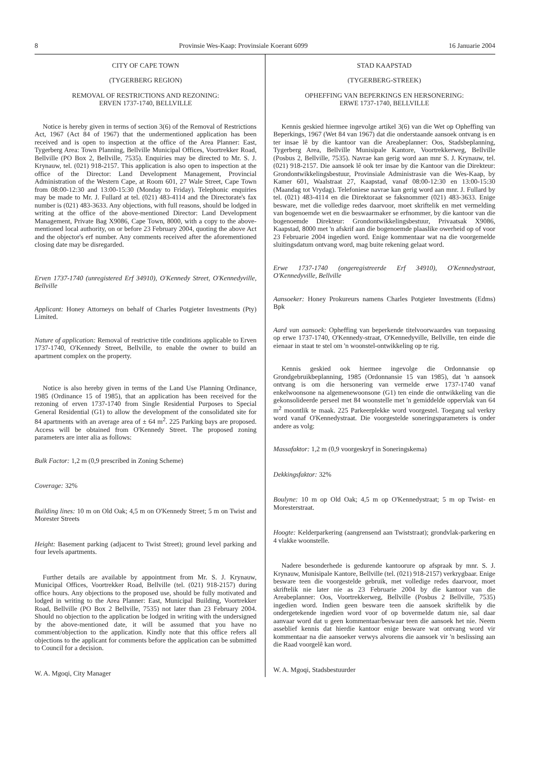8 Provinsie Wes-Kaap: Provinsiale Koerant 6099 16 Januarie 2004
CITY OF CAPE TOWN
(TYGERBERG REGION)
REMOVAL OF RESTRICTIONS AND REZONING:
ERVEN 1737-1740, BELLVILLE
Notice is hereby given in terms of section 3(6) of the Removal of Restrictions Act, 1967 (Act 84 of 1967) that the undermentioned application has been received and is open to inspection at the office of the Area Planner: East, Tygerberg Area: Town Planning, Bellville Municipal Offices, Voortrekker Road, Bellville (PO Box 2, Bellville, 7535). Enquiries may be directed to Mr. S. J. Krynauw, tel. (021) 918-2157. This application is also open to inspection at the office of the Director: Land Development Management, Provincial Administration of the Western Cape, at Room 601, 27 Wale Street, Cape Town from 08:00-12:30 and 13:00-15:30 (Monday to Friday). Telephonic enquiries may be made to Mr. J. Fullard at tel. (021) 483-4114 and the Directorate's fax number is (021) 483-3633. Any objections, with full reasons, should be lodged in writing at the office of the above-mentioned Director: Land Development Management, Private Bag X9086, Cape Town, 8000, with a copy to the above-mentioned local authority, on or before 23 February 2004, quoting the above Act and the objector's erf number. Any comments received after the aforementioned closing date may be disregarded.
Erven 1737-1740 (unregistered Erf 34910), O'Kennedy Street, O'Kennedyville, Bellville
Applicant: Honey Attorneys on behalf of Charles Potgieter Investments (Pty) Limited.
Nature of application: Removal of restrictive title conditions applicable to Erven 1737-1740, O'Kennedy Street, Bellville, to enable the owner to build an apartment complex on the property.
Notice is also hereby given in terms of the Land Use Planning Ordinance, 1985 (Ordinance 15 of 1985), that an application has been received for the rezoning of erven 1737-1740 from Single Residential Purposes to Special General Residential (G1) to allow the development of the consolidated site for 84 apartments with an average area of ± 64 m<sup>2</sup>. 225 Parking bays are proposed. Access will be obtained from O'Kennedy Street. The proposed zoning parameters are inter alia as follows:
Bulk Factor: 1,2 m (0,9 prescribed in Zoning Scheme)
Coverage: 32%
Building lines: 10 m on Old Oak; 4,5 m on O'Kennedy Street; 5 m on Twist and Morester Streets
Height: Basement parking (adjacent to Twist Street); ground level parking and four levels apartments.
Further details are available by appointment from Mr. S. J. Krynauw, Municipal Offices, Voortrekker Road, Bellville (tel. (021) 918-2157) during office hours. Any objections to the proposed use, should be fully motivated and lodged in writing to the Area Planner: East, Municipal Building, Voortrekker Road, Bellville (PO Box 2 Bellville, 7535) not later than 23 February 2004. Should no objection to the application be lodged in writing with the undersigned by the above-mentioned date, it will be assumed that you have no comment/objection to the application. Kindly note that this office refers all objections to the applicant for comments before the application can be submitted to Council for a decision.
W. A. Mgoqi, City Manager
STAD KAAPSTAD
(TYGERBERG-STREEK)
OPHEFFING VAN BEPERKINGS EN HERSONERING:
ERWE 1737-1740, BELLVILLE
Kennis geskied hiermee ingevolge artikel 3(6) van die Wet op Opheffing van Beperkings, 1967 (Wet 84 van 1967) dat die onderstaande aansoek ontvang is en ter insae lê by die kantoor van die Areabeplanner: Oos, Stadsbeplanning, Tygerberg Area, Bellville Munisipale Kantore, Voortrekkerweg, Bellville (Posbus 2, Bellville, 7535). Navrae kan gerig word aan mnr S. J. Krynauw, tel. (021) 918-2157. Die aansoek lê ook ter insae by die Kantoor van die Direkteur: Grondontwikkelingsbestuur, Provinsiale Administrasie van die Wes-Kaap, by Kamer 601, Waalstraat 27, Kaapstad, vanaf 08:00-12:30 en 13:00-15:30 (Maandag tot Vrydag). Telefoniese navrae kan gerig word aan mnr. J. Fullard by tel. (021) 483-4114 en die Direktoraat se faksnommer (021) 483-3633. Enige besware, met die volledige redes daarvoor, moet skriftelik en met vermelding van bogenoemde wet en die beswaarmaker se erfnommer, by die kantoor van die bogenoemde Direkteur: Grondontwikkelingsbestuur, Privaatsak X9086, Kaapstad, 8000 met 'n afskrif aan die bogenoemde plaaslike owerheid op of voor 23 Februarie 2004 ingedien word. Enige kommentaar wat na die voorgemelde sluitingsdatum ontvang word, mag buite rekening gelaat word.
Erwe 1737-1740 (ongeregistreerde Erf 34910), O'Kennedystraat, O'Kennedyville, Bellville
Aansoeker: Honey Prokureurs namens Charles Potgieter Investments (Edms) Bpk
Aard van aansoek: Opheffing van beperkende titelvoorwaardes van toepassing op erwe 1737-1740, O'Kennedy-straat, O'Kennedyville, Bellville, ten einde die eienaar in staat te stel om 'n woonstel-ontwikkeling op te rig.
Kennis geskied ook hiermee ingevolge die Ordonnansie op Grondgebruikbeplanning, 1985 (Ordonnansie 15 van 1985), dat 'n aansoek ontvang is om die hersonering van vermelde erwe 1737-1740 vanaf enkelwoonsone na algemenewoonsone (G1) ten einde die ontwikkeling van die gekonsolideerde perseel met 84 woonstelle met 'n gemiddelde oppervlak van 64 m<sup>2</sup> moontlik te maak. 225 Parkeerplekke word voorgestel. Toegang sal verkry word vanaf O'Kennedystraat. Die voorgestelde soneringsparameters is onder andere as volg:
Massafaktor: 1,2 m (0,9 voorgeskryf in Soneringskema)
Dekkingsfaktor: 32%
Boulyne: 10 m op Old Oak; 4,5 m op O'Kennedystraat; 5 m op Twist- en Moresterstraat.
Hoogte: Kelderparkering (aangrensend aan Twiststraat); grondvlak-parkering en 4 vlakke woonstelle.
Nadere besonderhede is gedurende kantoorure op afspraak by mnr. S. J. Krynauw, Munisipale Kantore, Bellville (tel. (021) 918-2157) verkrygbaar. Enige besware teen die voorgestelde gebruik, met volledige redes daarvoor, moet skriftelik nie later nie as 23 Februarie 2004 by die kantoor van die Areabeplanner: Oos, Voortrekkerweg, Bellville (Posbus 2 Bellville, 7535) ingedien word. Indien geen besware teen die aansoek skriftelik by die ondergetekende ingedien word voor of op bovermelde datum nie, sal daar aanvaar word dat u geen kommentaar/beswaar teen die aansoek het nie. Neem asseblief kennis dat hierdie kantoor enige besware wat ontvang word vir kommentaar na die aansoeker verwys alvorens die aansoek vir 'n beslissing aan die Raad voorgelê kan word.
W. A. Mgoqi, Stadsbestuurder